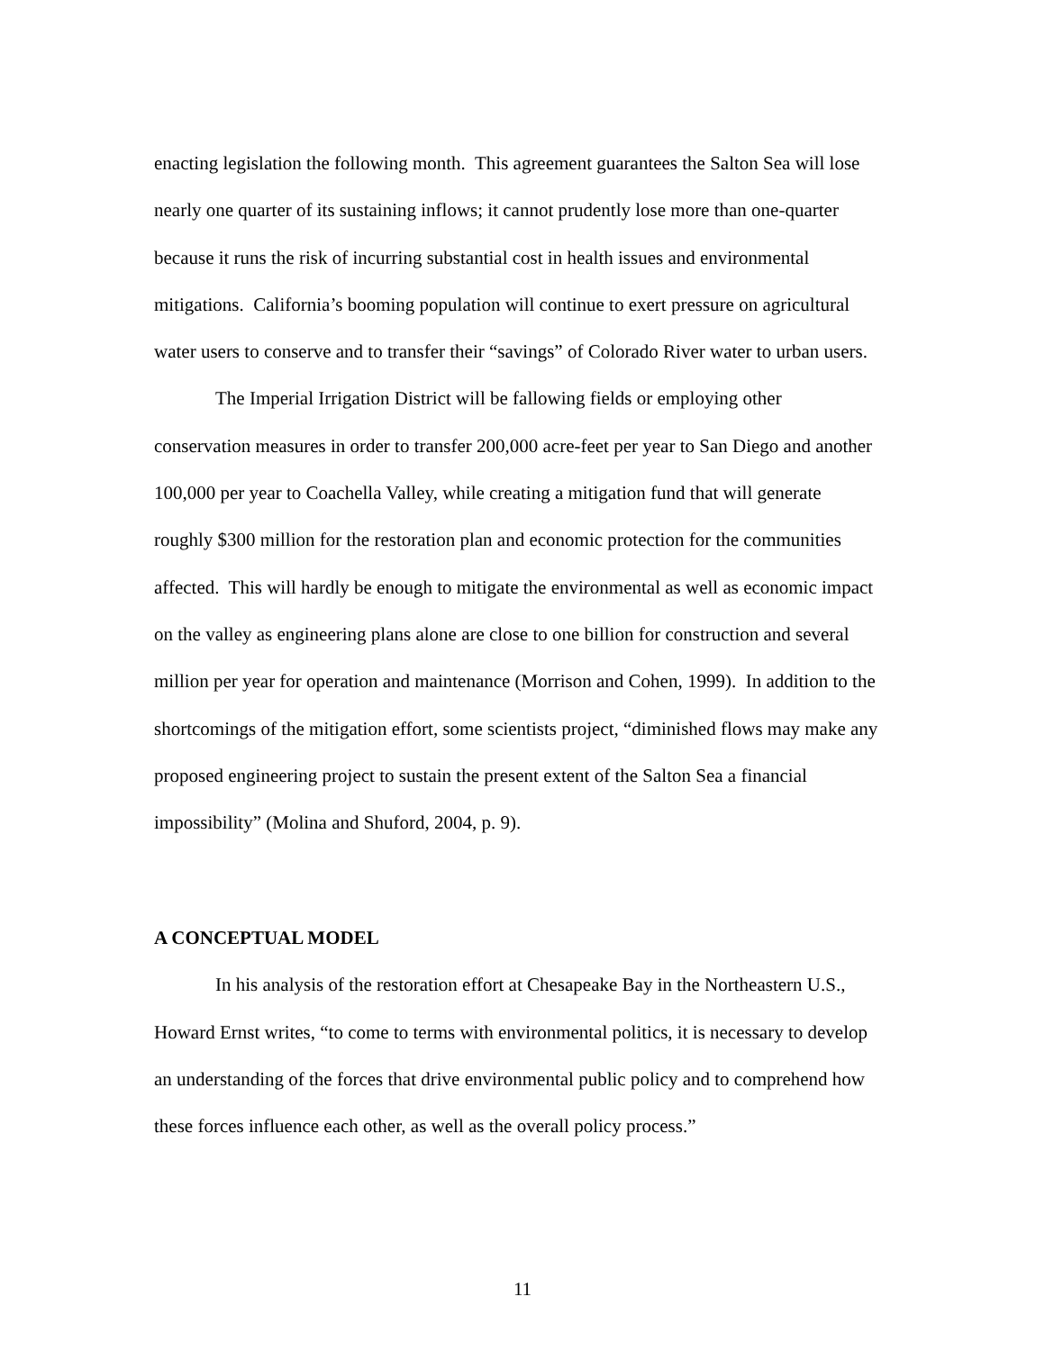enacting legislation the following month. This agreement guarantees the Salton Sea will lose nearly one quarter of its sustaining inflows; it cannot prudently lose more than one-quarter because it runs the risk of incurring substantial cost in health issues and environmental mitigations. California’s booming population will continue to exert pressure on agricultural water users to conserve and to transfer their “savings” of Colorado River water to urban users.
The Imperial Irrigation District will be fallowing fields or employing other conservation measures in order to transfer 200,000 acre-feet per year to San Diego and another 100,000 per year to Coachella Valley, while creating a mitigation fund that will generate roughly $300 million for the restoration plan and economic protection for the communities affected. This will hardly be enough to mitigate the environmental as well as economic impact on the valley as engineering plans alone are close to one billion for construction and several million per year for operation and maintenance (Morrison and Cohen, 1999). In addition to the shortcomings of the mitigation effort, some scientists project, “diminished flows may make any proposed engineering project to sustain the present extent of the Salton Sea a financial impossibility” (Molina and Shuford, 2004, p. 9).
A CONCEPTUAL MODEL
In his analysis of the restoration effort at Chesapeake Bay in the Northeastern U.S., Howard Ernst writes, “to come to terms with environmental politics, it is necessary to develop an understanding of the forces that drive environmental public policy and to comprehend how these forces influence each other, as well as the overall policy process.”
11